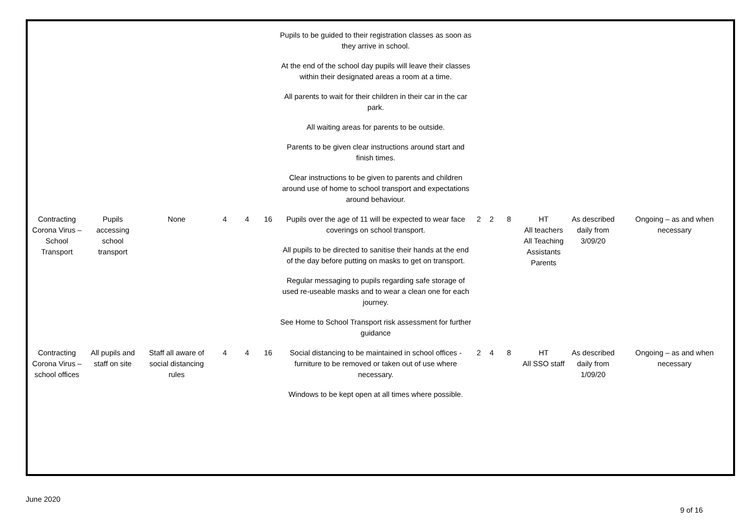| | | | | | | Pupils to be guided to their registration classes as soon as they arrive in school. At the end of the school day pupils will leave their classes within their designated areas a room at a time. All parents to wait for their children in their car in the car park. All waiting areas for parents to be outside. Parents to be given clear instructions around start and finish times. Clear instructions to be given to parents and children around use of home to school transport and expectations around behaviour. | | | | | | |
| Contracting Corona Virus – School Transport | Pupils accessing school transport | None | 4 | 4 | 16 | Pupils over the age of 11 will be expected to wear face coverings on school transport. All pupils to be directed to sanitise their hands at the end of the day before putting on masks to get on transport. Regular messaging to pupils regarding safe storage of used re-useable masks and to wear a clean one for each journey. See Home to School Transport risk assessment for further guidance | 2 | 2 | 8 | HT All teachers All Teaching Assistants Parents | As described daily from 3/09/20 | Ongoing – as and when necessary |
| Contracting Corona Virus – school offices | All pupils and staff on site | Staff all aware of social distancing rules | 4 | 4 | 16 | Social distancing to be maintained in school offices - furniture to be removed or taken out of use where necessary. Windows to be kept open at all times where possible. | 2 | 4 | 8 | HT All SSO staff | As described daily from 1/09/20 | Ongoing – as and when necessary |
June 2020
9 of 16